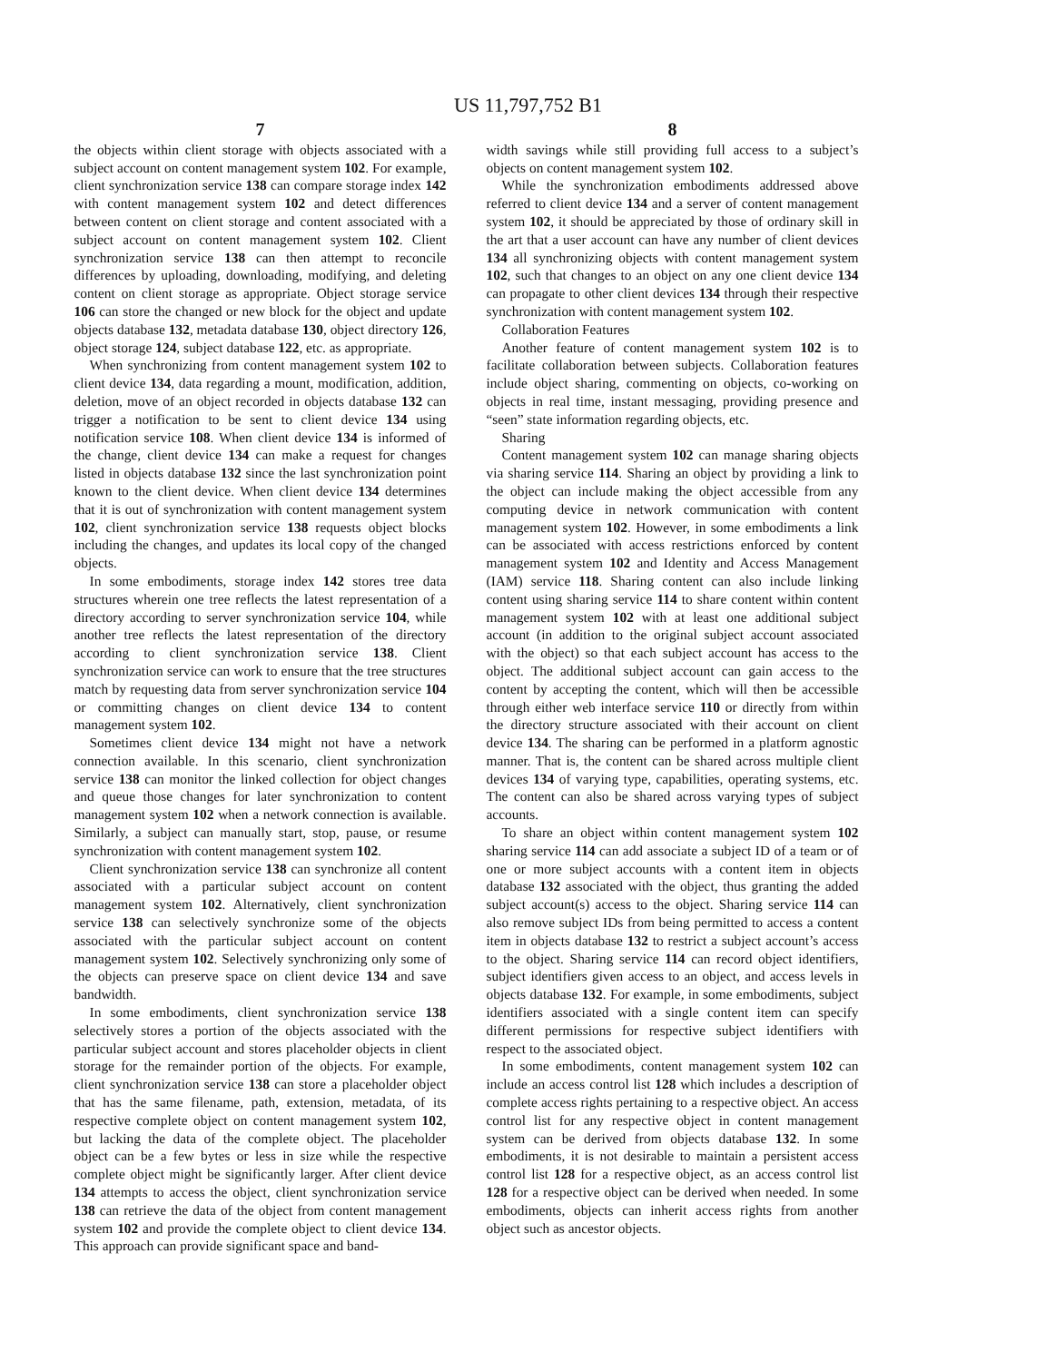US 11,797,752 B1
7
the objects within client storage with objects associated with a subject account on content management system 102. For example, client synchronization service 138 can compare storage index 142 with content management system 102 and detect differences between content on client storage and content associated with a subject account on content management system 102. Client synchronization service 138 can then attempt to reconcile differences by uploading, downloading, modifying, and deleting content on client storage as appropriate. Object storage service 106 can store the changed or new block for the object and update objects database 132, metadata database 130, object directory 126, object storage 124, subject database 122, etc. as appropriate.
When synchronizing from content management system 102 to client device 134, data regarding a mount, modification, addition, deletion, move of an object recorded in objects database 132 can trigger a notification to be sent to client device 134 using notification service 108. When client device 134 is informed of the change, client device 134 can make a request for changes listed in objects database 132 since the last synchronization point known to the client device. When client device 134 determines that it is out of synchronization with content management system 102, client synchronization service 138 requests object blocks including the changes, and updates its local copy of the changed objects.
In some embodiments, storage index 142 stores tree data structures wherein one tree reflects the latest representation of a directory according to server synchronization service 104, while another tree reflects the latest representation of the directory according to client synchronization service 138. Client synchronization service can work to ensure that the tree structures match by requesting data from server synchronization service 104 or committing changes on client device 134 to content management system 102.
Sometimes client device 134 might not have a network connection available. In this scenario, client synchronization service 138 can monitor the linked collection for object changes and queue those changes for later synchronization to content management system 102 when a network connection is available. Similarly, a subject can manually start, stop, pause, or resume synchronization with content management system 102.
Client synchronization service 138 can synchronize all content associated with a particular subject account on content management system 102. Alternatively, client synchronization service 138 can selectively synchronize some of the objects associated with the particular subject account on content management system 102. Selectively synchronizing only some of the objects can preserve space on client device 134 and save bandwidth.
In some embodiments, client synchronization service 138 selectively stores a portion of the objects associated with the particular subject account and stores placeholder objects in client storage for the remainder portion of the objects. For example, client synchronization service 138 can store a placeholder object that has the same filename, path, extension, metadata, of its respective complete object on content management system 102, but lacking the data of the complete object. The placeholder object can be a few bytes or less in size while the respective complete object might be significantly larger. After client device 134 attempts to access the object, client synchronization service 138 can retrieve the data of the object from content management system 102 and provide the complete object to client device 134. This approach can provide significant space and band-
8
width savings while still providing full access to a subject’s objects on content management system 102.
While the synchronization embodiments addressed above referred to client device 134 and a server of content management system 102, it should be appreciated by those of ordinary skill in the art that a user account can have any number of client devices 134 all synchronizing objects with content management system 102, such that changes to an object on any one client device 134 can propagate to other client devices 134 through their respective synchronization with content management system 102.
Collaboration Features
Another feature of content management system 102 is to facilitate collaboration between subjects. Collaboration features include object sharing, commenting on objects, co-working on objects in real time, instant messaging, providing presence and “seen” state information regarding objects, etc.
Sharing
Content management system 102 can manage sharing objects via sharing service 114. Sharing an object by providing a link to the object can include making the object accessible from any computing device in network communication with content management system 102. However, in some embodiments a link can be associated with access restrictions enforced by content management system 102 and Identity and Access Management (IAM) service 118. Sharing content can also include linking content using sharing service 114 to share content within content management system 102 with at least one additional subject account (in addition to the original subject account associated with the object) so that each subject account has access to the object. The additional subject account can gain access to the content by accepting the content, which will then be accessible through either web interface service 110 or directly from within the directory structure associated with their account on client device 134. The sharing can be performed in a platform agnostic manner. That is, the content can be shared across multiple client devices 134 of varying type, capabilities, operating systems, etc. The content can also be shared across varying types of subject accounts.
To share an object within content management system 102 sharing service 114 can add associate a subject ID of a team or of one or more subject accounts with a content item in objects database 132 associated with the object, thus granting the added subject account(s) access to the object. Sharing service 114 can also remove subject IDs from being permitted to access a content item in objects database 132 to restrict a subject account’s access to the object. Sharing service 114 can record object identifiers, subject identifiers given access to an object, and access levels in objects database 132. For example, in some embodiments, subject identifiers associated with a single content item can specify different permissions for respective subject identifiers with respect to the associated object.
In some embodiments, content management system 102 can include an access control list 128 which includes a description of complete access rights pertaining to a respective object. An access control list for any respective object in content management system can be derived from objects database 132. In some embodiments, it is not desirable to maintain a persistent access control list 128 for a respective object, as an access control list 128 for a respective object can be derived when needed. In some embodiments, objects can inherit access rights from another object such as ancestor objects.